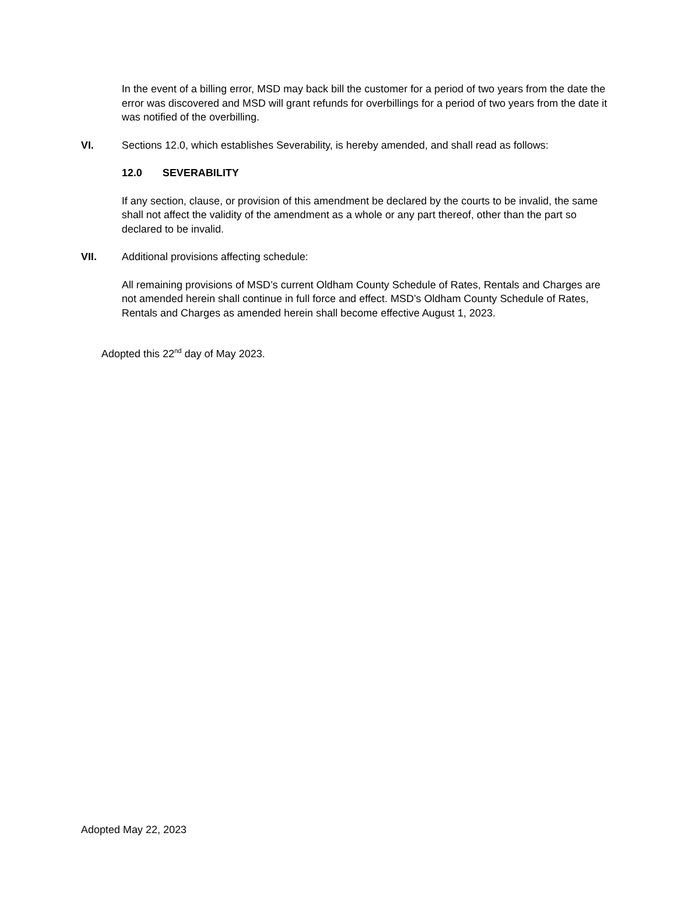In the event of a billing error, MSD may back bill the customer for a period of two years from the date the error was discovered and MSD will grant refunds for overbillings for a period of two years from the date it was notified of the overbilling.
VI. Sections 12.0, which establishes Severability, is hereby amended, and shall read as follows:
12.0 SEVERABILITY
If any section, clause, or provision of this amendment be declared by the courts to be invalid, the same shall not affect the validity of the amendment as a whole or any part thereof, other than the part so declared to be invalid.
VII. Additional provisions affecting schedule:
All remaining provisions of MSD’s current Oldham County Schedule of Rates, Rentals and Charges are not amended herein shall continue in full force and effect. MSD’s Oldham County Schedule of Rates, Rentals and Charges as amended herein shall become effective August 1, 2023.
Adopted this 22<sup>nd</sup> day of May 2023.
Adopted May 22, 2023